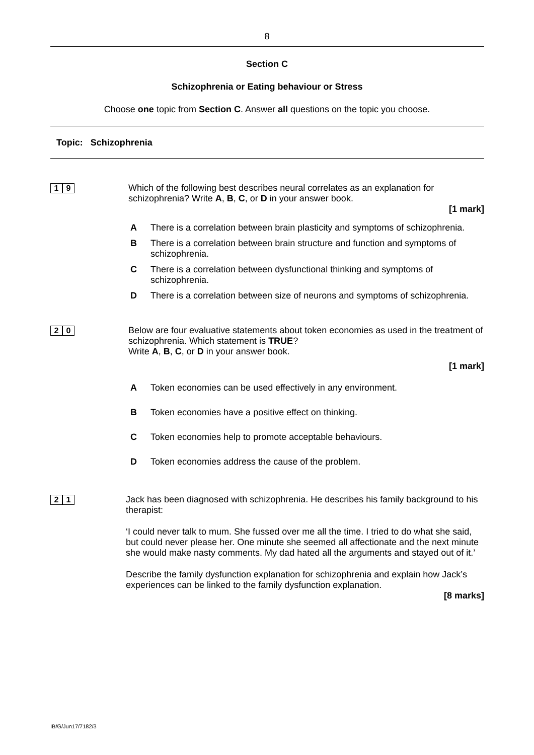8
Section C
Schizophrenia or Eating behaviour or Stress
Choose one topic from Section C. Answer all questions on the topic you choose.
Topic: Schizophrenia
1 9 Which of the following best describes neural correlates as an explanation for schizophrenia? Write A, B, C, or D in your answer book.
[1 mark]
A There is a correlation between brain plasticity and symptoms of schizophrenia.
B There is a correlation between brain structure and function and symptoms of schizophrenia.
C There is a correlation between dysfunctional thinking and symptoms of schizophrenia.
D There is a correlation between size of neurons and symptoms of schizophrenia.
2 0 Below are four evaluative statements about token economies as used in the treatment of schizophrenia. Which statement is TRUE?
Write A, B, C, or D in your answer book.
[1 mark]
A Token economies can be used effectively in any environment.
B Token economies have a positive effect on thinking.
C Token economies help to promote acceptable behaviours.
D Token economies address the cause of the problem.
2 1 Jack has been diagnosed with schizophrenia. He describes his family background to his therapist:
‘I could never talk to mum. She fussed over me all the time. I tried to do what she said, but could never please her. One minute she seemed all affectionate and the next minute she would make nasty comments. My dad hated all the arguments and stayed out of it.’
Describe the family dysfunction explanation for schizophrenia and explain how Jack’s experiences can be linked to the family dysfunction explanation.
[8 marks]
IB/G/Jun17/7182/3